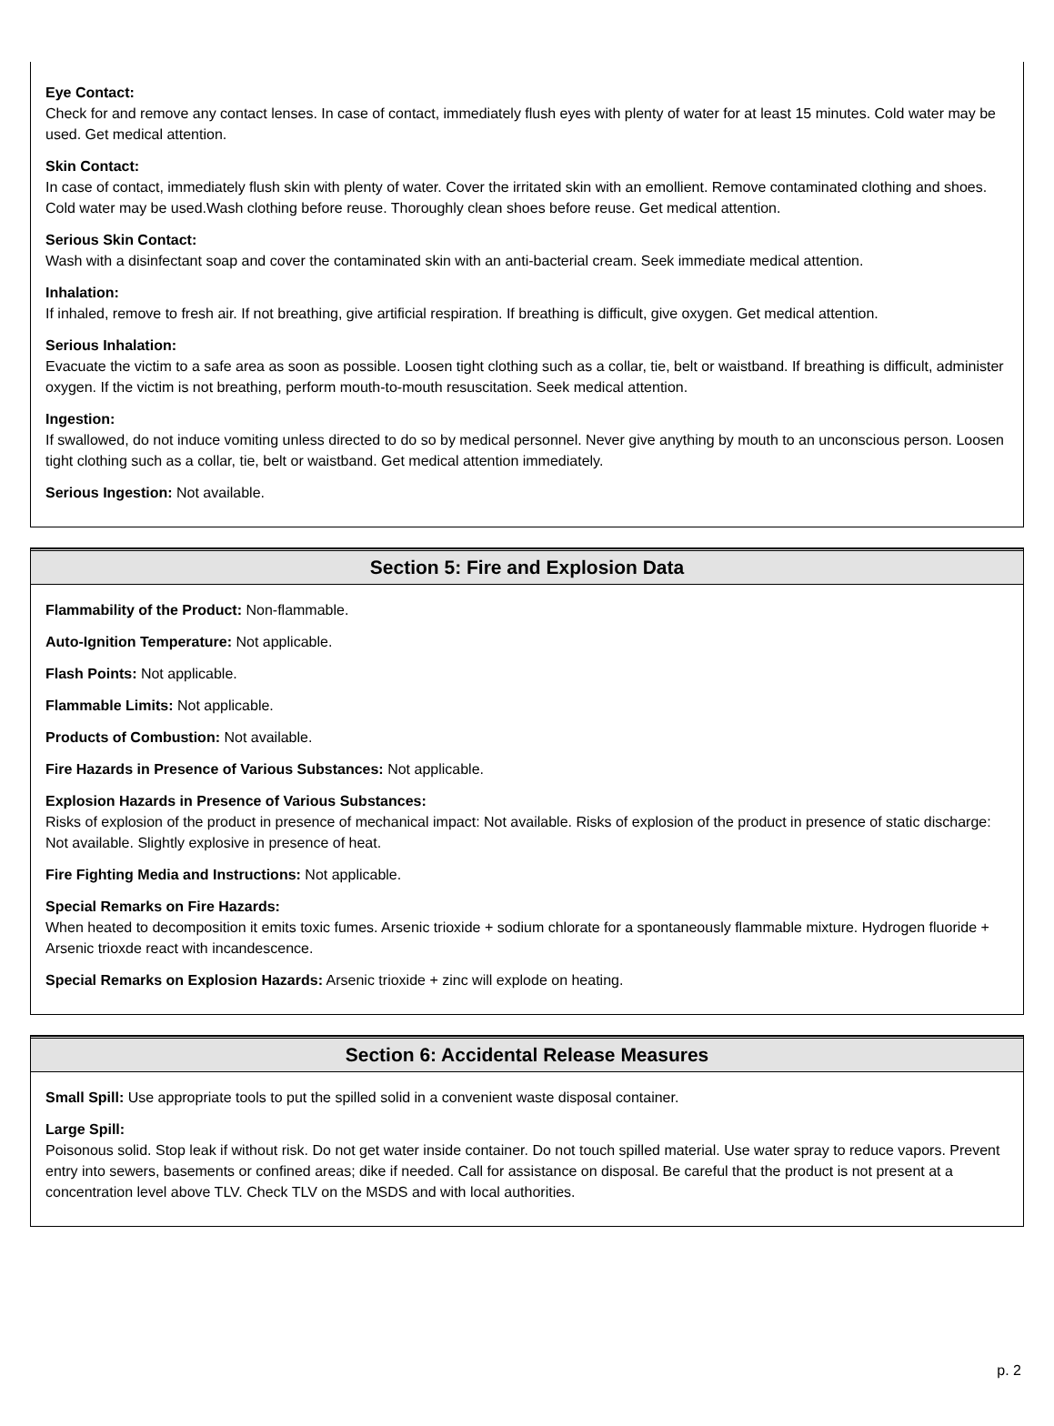Eye Contact:
Check for and remove any contact lenses. In case of contact, immediately flush eyes with plenty of water for at least 15 minutes. Cold water may be used. Get medical attention.
Skin Contact:
In case of contact, immediately flush skin with plenty of water. Cover the irritated skin with an emollient. Remove contaminated clothing and shoes. Cold water may be used.Wash clothing before reuse. Thoroughly clean shoes before reuse. Get medical attention.
Serious Skin Contact:
Wash with a disinfectant soap and cover the contaminated skin with an anti-bacterial cream. Seek immediate medical attention.
Inhalation:
If inhaled, remove to fresh air. If not breathing, give artificial respiration. If breathing is difficult, give oxygen. Get medical attention.
Serious Inhalation:
Evacuate the victim to a safe area as soon as possible. Loosen tight clothing such as a collar, tie, belt or waistband. If breathing is difficult, administer oxygen. If the victim is not breathing, perform mouth-to-mouth resuscitation. Seek medical attention.
Ingestion:
If swallowed, do not induce vomiting unless directed to do so by medical personnel. Never give anything by mouth to an unconscious person. Loosen tight clothing such as a collar, tie, belt or waistband. Get medical attention immediately.
Serious Ingestion: Not available.
Section 5: Fire and Explosion Data
Flammability of the Product: Non-flammable.
Auto-Ignition Temperature: Not applicable.
Flash Points: Not applicable.
Flammable Limits: Not applicable.
Products of Combustion: Not available.
Fire Hazards in Presence of Various Substances: Not applicable.
Explosion Hazards in Presence of Various Substances:
Risks of explosion of the product in presence of mechanical impact: Not available. Risks of explosion of the product in presence of static discharge: Not available. Slightly explosive in presence of heat.
Fire Fighting Media and Instructions: Not applicable.
Special Remarks on Fire Hazards:
When heated to decomposition it emits toxic fumes. Arsenic trioxide + sodium chlorate for a spontaneously flammable mixture. Hydrogen fluoride + Arsenic trioxde react with incandescence.
Special Remarks on Explosion Hazards: Arsenic trioxide + zinc will explode on heating.
Section 6: Accidental Release Measures
Small Spill: Use appropriate tools to put the spilled solid in a convenient waste disposal container.
Large Spill:
Poisonous solid. Stop leak if without risk. Do not get water inside container. Do not touch spilled material. Use water spray to reduce vapors. Prevent entry into sewers, basements or confined areas; dike if needed. Call for assistance on disposal. Be careful that the product is not present at a concentration level above TLV. Check TLV on the MSDS and with local authorities.
p. 2